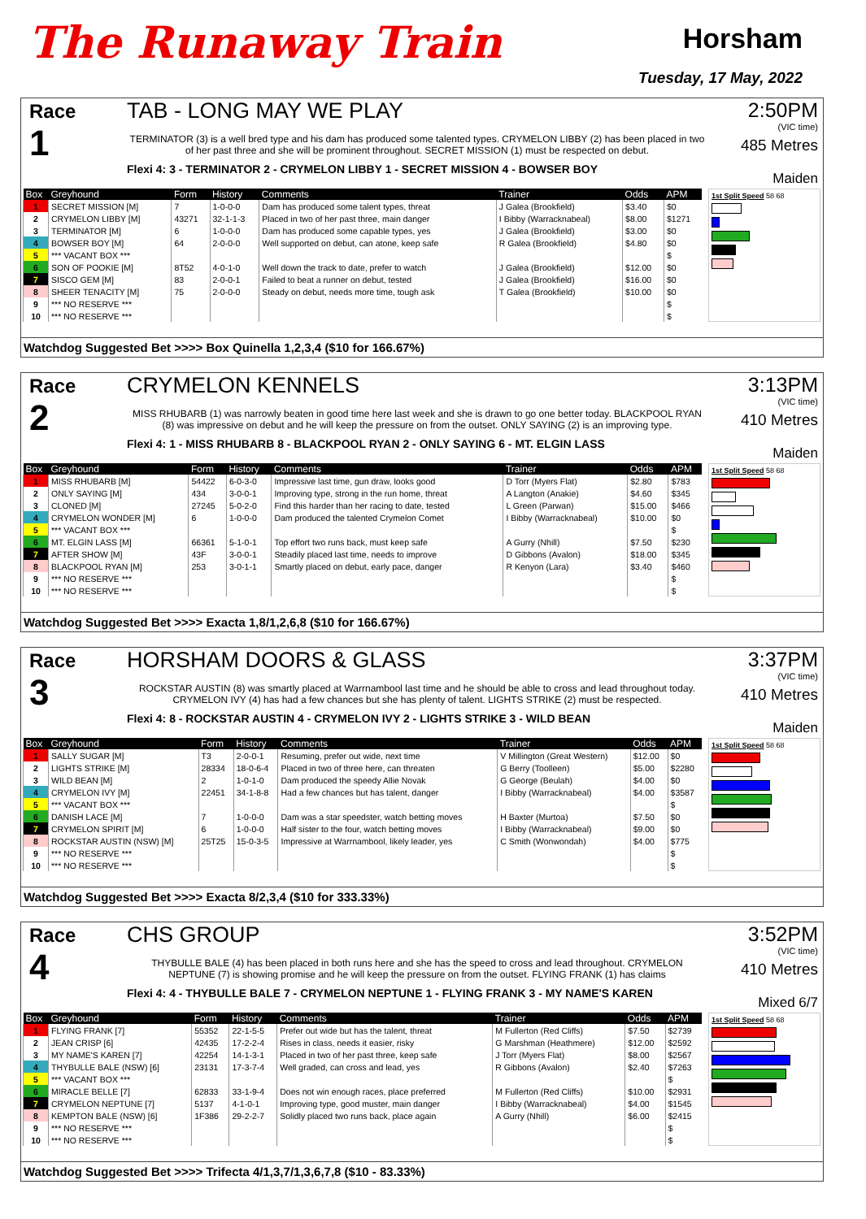The Runaway Train
Horsham
Tuesday, 17 May, 2022
Race
1
TAB - LONG MAY WE PLAY
TERMINATOR (3) is a well bred type and his dam has produced some talented types. CRYMELON LIBBY (2) has been placed in two of her past three and she will be prominent throughout. SECRET MISSION (1) must be respected on debut.
Flexi 4: 3 - TERMINATOR 2 - CRYMELON LIBBY 1 - SECRET MISSION 4 - BOWSER BOY
2:50PM
(VIC time)
485 Metres
Maiden
| Box | Greyhound | Form | History | Comments | Trainer | Odds | APM |
| --- | --- | --- | --- | --- | --- | --- | --- |
| 1 | SECRET MISSION [M] | 7 | 1-0-0-0 | Dam has produced some talent types, threat | J Galea (Brookfield) | $3.40 | $0 |
| 2 | CRYMELON LIBBY [M] | 43271 | 32-1-1-3 | Placed in two of her past three, main danger | I Bibby (Warracknabeal) | $8.00 | $1271 |
| 3 | TERMINATOR [M] | 6 | 1-0-0-0 | Dam has produced some capable types, yes | J Galea (Brookfield) | $3.00 | $0 |
| 4 | BOWSER BOY [M] | 64 | 2-0-0-0 | Well supported on debut, can atone, keep safe | R Galea (Brookfield) | $4.80 | $0 |
| 5 | *** VACANT BOX *** | | | | | | $ |
| 6 | SON OF POOKIE [M] | 8T52 | 4-0-1-0 | Well down the track to date, prefer to watch | J Galea (Brookfield) | $12.00 | $0 |
| 7 | SISCO GEM [M] | 83 | 2-0-0-1 | Failed to beat a runner on debut, tested | J Galea (Brookfield) | $16.00 | $0 |
| 8 | SHEER TENACITY [M] | 75 | 2-0-0-0 | Steady on debut, needs more time, tough ask | T Galea (Brookfield) | $10.00 | $0 |
| 9 | *** NO RESERVE *** | | | | | | $ |
| 10 | *** NO RESERVE *** | | | | | | $ |
1st Split Speed 58 68
Watchdog Suggested Bet >>>> Box Quinella 1,2,3,4 ($10 for 166.67%)
Race
2
CRYMELON KENNELS
MISS RHUBARB (1) was narrowly beaten in good time here last week and she is drawn to go one better today. BLACKPOOL RYAN (8) was impressive on debut and he will keep the pressure on from the outset. ONLY SAYING (2) is an improving type.
Flexi 4: 1 - MISS RHUBARB 8 - BLACKPOOL RYAN 2 - ONLY SAYING 6 - MT. ELGIN LASS
3:13PM
(VIC time)
410 Metres
Maiden
| Box | Greyhound | Form | History | Comments | Trainer | Odds | APM |
| --- | --- | --- | --- | --- | --- | --- | --- |
| 1 | MISS RHUBARB [M] | 54422 | 6-0-3-0 | Impressive last time, gun draw, looks good | D Torr (Myers Flat) | $2.80 | $783 |
| 2 | ONLY SAYING [M] | 434 | 3-0-0-1 | Improving type, strong in the run home, threat | A Langton (Anakie) | $4.60 | $345 |
| 3 | CLONED [M] | 27245 | 5-0-2-0 | Find this harder than her racing to date, tested | L Green (Parwan) | $15.00 | $466 |
| 4 | CRYMELON WONDER [M] | 6 | 1-0-0-0 | Dam produced the talented Crymelon Comet | I Bibby (Warracknabeal) | $10.00 | $0 |
| 5 | *** VACANT BOX *** | | | | | | $ |
| 6 | MT. ELGIN LASS [M] | 66361 | 5-1-0-1 | Top effort two runs back, must keep safe | A Gurry (Nhill) | $7.50 | $230 |
| 7 | AFTER SHOW [M] | 43F | 3-0-0-1 | Steadily placed last time, needs to improve | D Gibbons (Avalon) | $18.00 | $345 |
| 8 | BLACKPOOL RYAN [M] | 253 | 3-0-1-1 | Smartly placed on debut, early pace, danger | R Kenyon (Lara) | $3.40 | $460 |
| 9 | *** NO RESERVE *** | | | | | | $ |
| 10 | *** NO RESERVE *** | | | | | | $ |
1st Split Speed 58 68
Watchdog Suggested Bet >>>> Exacta 1,8/1,2,6,8 ($10 for 166.67%)
Race
3
HORSHAM DOORS & GLASS
ROCKSTAR AUSTIN (8) was smartly placed at Warrnambool last time and he should be able to cross and lead throughout today. CRYMELON IVY (4) has had a few chances but she has plenty of talent. LIGHTS STRIKE (2) must be respected.
Flexi 4: 8 - ROCKSTAR AUSTIN 4 - CRYMELON IVY 2 - LIGHTS STRIKE 3 - WILD BEAN
3:37PM
(VIC time)
410 Metres
Maiden
| Box | Greyhound | Form | History | Comments | Trainer | Odds | APM |
| --- | --- | --- | --- | --- | --- | --- | --- |
| 1 | SALLY SUGAR [M] | T3 | 2-0-0-1 | Resuming, prefer out wide, next time | V Millington (Great Western) | $12.00 | $0 |
| 2 | LIGHTS STRIKE [M] | 28334 | 18-0-6-4 | Placed in two of three here, can threaten | G Berry (Toolleen) | $5.00 | $2280 |
| 3 | WILD BEAN [M] | 2 | 1-0-1-0 | Dam produced the speedy Allie Novak | G George (Beulah) | $4.00 | $0 |
| 4 | CRYMELON IVY [M] | 22451 | 34-1-8-8 | Had a few chances but has talent, danger | I Bibby (Warracknabeal) | $4.00 | $3587 |
| 5 | *** VACANT BOX *** | | | | | | $ |
| 6 | DANISH LACE [M] | 7 | 1-0-0-0 | Dam was a star speedster, watch betting moves | H Baxter (Murtoa) | $7.50 | $0 |
| 7 | CRYMELON SPIRIT [M] | 6 | 1-0-0-0 | Half sister to the four, watch betting moves | I Bibby (Warracknabeal) | $9.00 | $0 |
| 8 | ROCKSTAR AUSTIN (NSW) [M] | 25T25 | 15-0-3-5 | Impressive at Warrnambool, likely leader, yes | C Smith (Wonwondah) | $4.00 | $775 |
| 9 | *** NO RESERVE *** | | | | | | $ |
| 10 | *** NO RESERVE *** | | | | | | $ |
1st Split Speed 58 68
Watchdog Suggested Bet >>>> Exacta 8/2,3,4 ($10 for 333.33%)
Race
4
CHS GROUP
THYBULLE BALE (4) has been placed in both runs here and she has the speed to cross and lead throughout. CRYMELON NEPTUNE (7) is showing promise and he will keep the pressure on from the outset. FLYING FRANK (1) has claims
Flexi 4: 4 - THYBULLE BALE 7 - CRYMELON NEPTUNE 1 - FLYING FRANK 3 - MY NAME'S KAREN
3:52PM
(VIC time)
410 Metres
Mixed 6/7
| Box | Greyhound | Form | History | Comments | Trainer | Odds | APM |
| --- | --- | --- | --- | --- | --- | --- | --- |
| 1 | FLYING FRANK [7] | 55352 | 22-1-5-5 | Prefer out wide but has the talent, threat | M Fullerton (Red Cliffs) | $7.50 | $2739 |
| 2 | JEAN CRISP [6] | 42435 | 17-2-2-4 | Rises in class, needs it easier, risky | G Marshman (Heathmere) | $12.00 | $2592 |
| 3 | MY NAME'S KAREN [7] | 42254 | 14-1-3-1 | Placed in two of her past three, keep safe | J Torr (Myers Flat) | $8.00 | $2567 |
| 4 | THYBULLE BALE (NSW) [6] | 23131 | 17-3-7-4 | Well graded, can cross and lead, yes | R Gibbons (Avalon) | $2.40 | $7263 |
| 5 | *** VACANT BOX *** | | | | | | $ |
| 6 | MIRACLE BELLE [7] | 62833 | 33-1-9-4 | Does not win enough races, place preferred | M Fullerton (Red Cliffs) | $10.00 | $2931 |
| 7 | CRYMELON NEPTUNE [7] | 5137 | 4-1-0-1 | Improving type, good muster, main danger | I Bibby (Warracknabeal) | $4.00 | $1545 |
| 8 | KEMPTON BALE (NSW) [6] | 1F386 | 29-2-2-7 | Solidly placed two runs back, place again | A Gurry (Nhill) | $6.00 | $2415 |
| 9 | *** NO RESERVE *** | | | | | | $ |
| 10 | *** NO RESERVE *** | | | | | | $ |
1st Split Speed 58 68
Watchdog Suggested Bet >>>> Trifecta 4/1,3,7/1,3,6,7,8 ($10 - 83.33%)